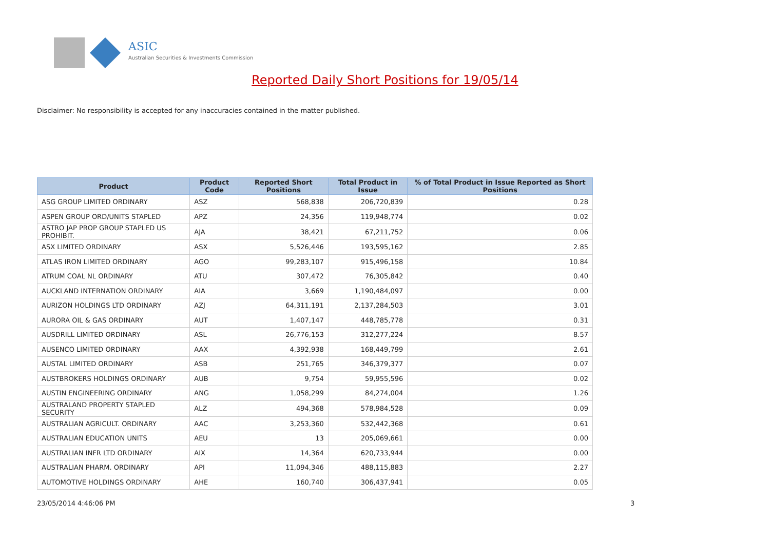ASIC
Australian Securities & Investments Commission
Reported Daily Short Positions for 19/05/14
Disclaimer: No responsibility is accepted for any inaccuracies contained in the matter published.
| Product | Product Code | Reported Short Positions | Total Product in Issue | % of Total Product in Issue Reported as Short Positions |
| --- | --- | --- | --- | --- |
| ASG GROUP LIMITED ORDINARY | ASZ | 568,838 | 206,720,839 | 0.28 |
| ASPEN GROUP ORD/UNITS STAPLED | APZ | 24,356 | 119,948,774 | 0.02 |
| ASTRO JAP PROP GROUP STAPLED US PROHIBIT. | AJA | 38,421 | 67,211,752 | 0.06 |
| ASX LIMITED ORDINARY | ASX | 5,526,446 | 193,595,162 | 2.85 |
| ATLAS IRON LIMITED ORDINARY | AGO | 99,283,107 | 915,496,158 | 10.84 |
| ATRUM COAL NL ORDINARY | ATU | 307,472 | 76,305,842 | 0.40 |
| AUCKLAND INTERNATION ORDINARY | AIA | 3,669 | 1,190,484,097 | 0.00 |
| AURIZON HOLDINGS LTD ORDINARY | AZJ | 64,311,191 | 2,137,284,503 | 3.01 |
| AURORA OIL & GAS ORDINARY | AUT | 1,407,147 | 448,785,778 | 0.31 |
| AUSDRILL LIMITED ORDINARY | ASL | 26,776,153 | 312,277,224 | 8.57 |
| AUSENCO LIMITED ORDINARY | AAX | 4,392,938 | 168,449,799 | 2.61 |
| AUSTAL LIMITED ORDINARY | ASB | 251,765 | 346,379,377 | 0.07 |
| AUSTBROKERS HOLDINGS ORDINARY | AUB | 9,754 | 59,955,596 | 0.02 |
| AUSTIN ENGINEERING ORDINARY | ANG | 1,058,299 | 84,274,004 | 1.26 |
| AUSTRALAND PROPERTY STAPLED SECURITY | ALZ | 494,368 | 578,984,528 | 0.09 |
| AUSTRALIAN AGRICULT. ORDINARY | AAC | 3,253,360 | 532,442,368 | 0.61 |
| AUSTRALIAN EDUCATION UNITS | AEU | 13 | 205,069,661 | 0.00 |
| AUSTRALIAN INFR LTD ORDINARY | AIX | 14,364 | 620,733,944 | 0.00 |
| AUSTRALIAN PHARM. ORDINARY | API | 11,094,346 | 488,115,883 | 2.27 |
| AUTOMOTIVE HOLDINGS ORDINARY | AHE | 160,740 | 306,437,941 | 0.05 |
23/05/2014 4:46:06 PM 3